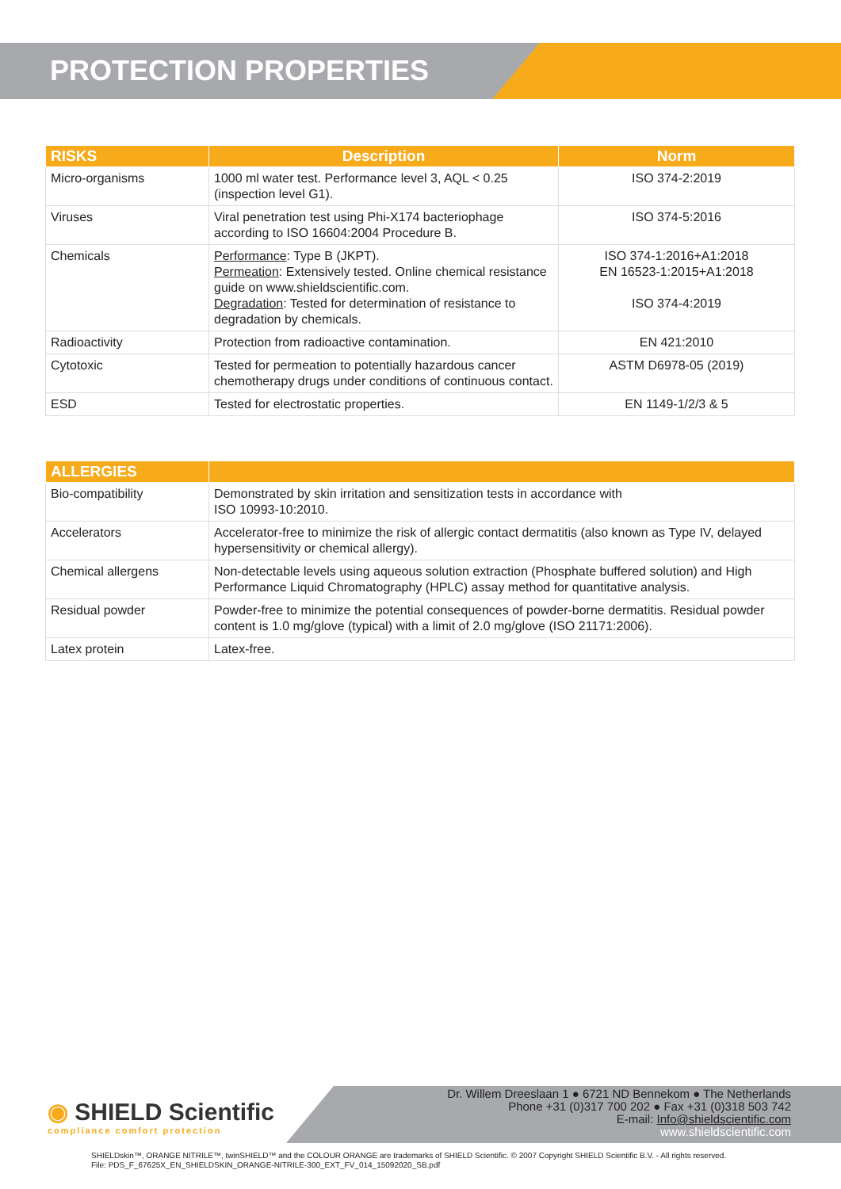PROTECTION PROPERTIES
| RISKS | Description | Norm |
| --- | --- | --- |
| Micro-organisms | 1000 ml water test. Performance level 3, AQL < 0.25 (inspection level G1). | ISO 374-2:2019 |
| Viruses | Viral penetration test using Phi-X174 bacteriophage according to ISO 16604:2004 Procedure B. | ISO 374-5:2016 |
| Chemicals | Performance : Type B (JKPT). Permeation : Extensively tested. Online chemical resistance guide on www.shieldscientific.com. Degradation : Tested for determination of resistance to degradation by chemicals. | ISO 374-1:2016+A1:2018 EN 16523-1:2015+A1:2018 ISO 374-4:2019 |
| Radioactivity | Protection from radioactive contamination. | EN 421:2010 |
| Cytotoxic | Tested for permeation to potentially hazardous cancer chemotherapy drugs under conditions of continuous contact. | ASTM D6978-05 (2019) |
| ESD | Tested for electrostatic properties. | EN 1149-1/2/3 & 5 |
| ALLERGIES | |
| --- | --- |
| Bio-compatibility | Demonstrated by skin irritation and sensitization tests in accordance with ISO 10993-10:2010. |
| Accelerators | Accelerator-free to minimize the risk of allergic contact dermatitis (also known as Type IV, delayed hypersensitivity or chemical allergy). |
| Chemical allergens | Non-detectable levels using aqueous solution extraction (Phosphate buffered solution) and High Performance Liquid Chromatography (HPLC) assay method for quantitative analysis. |
| Residual powder | Powder-free to minimize the potential consequences of powder-borne dermatitis. Residual powder content is 1.0 mg/glove (typical) with a limit of 2.0 mg/glove (ISO 21171:2006). |
| Latex protein | Latex-free. |
Dr. Willem Dreeslaan 1 ● 6721 ND Bennekom ● The Netherlands
Phone +31 (0)317 700 202 ● Fax +31 (0)318 503 742
E-mail: Info@shieldscientific.com
www.shieldscientific.com
◉ SHIELD Scientific
compliance comfort protection
SHIELDskin™, ORANGE NITRILE™, twinSHIELD™ and the COLOUR ORANGE are trademarks of SHIELD Scientific. © 2007 Copyright SHIELD Scientific B.V. - All rights reserved.
File: PDS_F_67625X_EN_SHIELDSKIN_ORANGE-NITRILE-300_EXT_FV_014_15092020_SB.pdf